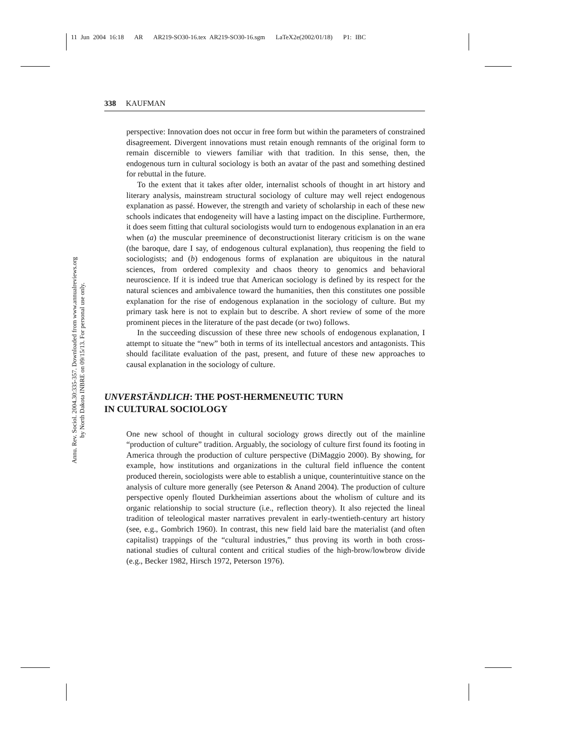11 Jun 2004 16:18 AR AR219-SO30-16.tex AR219-SO30-16.sgm LaTeX2e(2002/01/18) P1: IBC
Annu. Rev. Sociol. 2004.30:335-357. Downloaded from www.annualreviews.org
by North Dakota INBRE on 09/15/13. For personal use only.
338 KAUFMAN
perspective: Innovation does not occur in free form but within the parameters of constrained disagreement. Divergent innovations must retain enough remnants of the original form to remain discernible to viewers familiar with that tradition. In this sense, then, the endogenous turn in cultural sociology is both an avatar of the past and something destined for rebuttal in the future.
To the extent that it takes after older, internalist schools of thought in art history and literary analysis, mainstream structural sociology of culture may well reject endogenous explanation as passé. However, the strength and variety of scholarship in each of these new schools indicates that endogeneity will have a lasting impact on the discipline. Furthermore, it does seem fitting that cultural sociologists would turn to endogenous explanation in an era when (a) the muscular preeminence of deconstructionist literary criticism is on the wane (the baroque, dare I say, of endogenous cultural explanation), thus reopening the field to sociologists; and (b) endogenous forms of explanation are ubiquitous in the natural sciences, from ordered complexity and chaos theory to genomics and behavioral neuroscience. If it is indeed true that American sociology is defined by its respect for the natural sciences and ambivalence toward the humanities, then this constitutes one possible explanation for the rise of endogenous explanation in the sociology of culture. But my primary task here is not to explain but to describe. A short review of some of the more prominent pieces in the literature of the past decade (or two) follows.
In the succeeding discussion of these three new schools of endogenous explanation, I attempt to situate the “new” both in terms of its intellectual ancestors and antagonists. This should facilitate evaluation of the past, present, and future of these new approaches to causal explanation in the sociology of culture.
UNVERSTÄNDLICH: THE POST-HERMENEUTIC TURN
IN CULTURAL SOCIOLOGY
One new school of thought in cultural sociology grows directly out of the mainline “production of culture” tradition. Arguably, the sociology of culture first found its footing in America through the production of culture perspective (DiMaggio 2000). By showing, for example, how institutions and organizations in the cultural field influence the content produced therein, sociologists were able to establish a unique, counterintuitive stance on the analysis of culture more generally (see Peterson & Anand 2004). The production of culture perspective openly flouted Durkheimian assertions about the wholism of culture and its organic relationship to social structure (i.e., reflection theory). It also rejected the lineal tradition of teleological master narratives prevalent in early-twentieth-century art history (see, e.g., Gombrich 1960). In contrast, this new field laid bare the materialist (and often capitalist) trappings of the “cultural industries,” thus proving its worth in both cross-national studies of cultural content and critical studies of the high-brow/lowbrow divide (e.g., Becker 1982, Hirsch 1972, Peterson 1976).